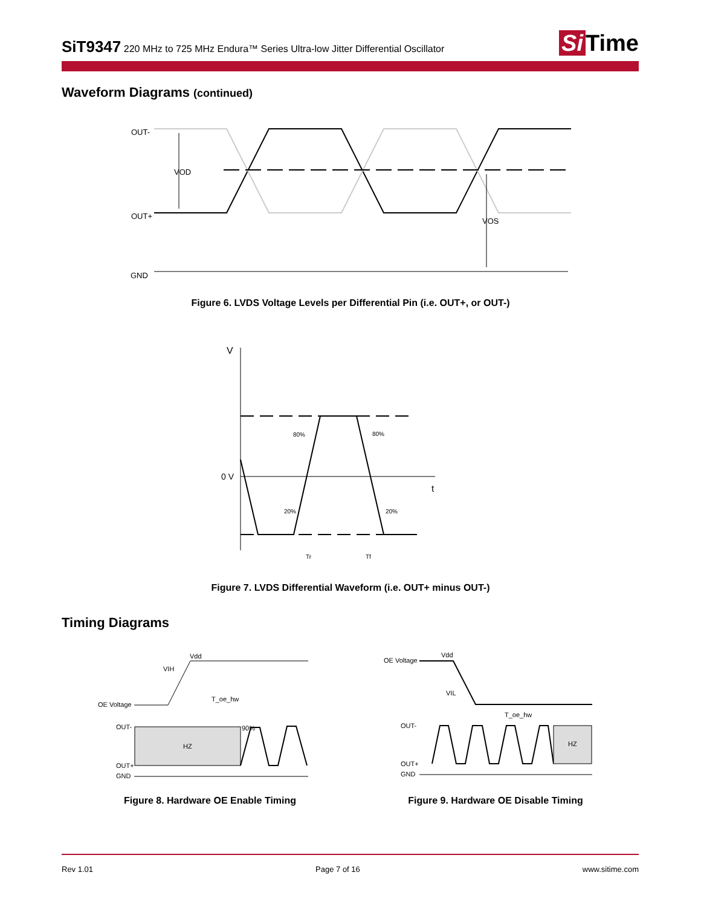SiT9347 220 MHz to 725 MHz Endura™ Series Ultra-low Jitter Differential Oscillator Si Time
Waveform Diagrams (continued)
OUT-
OUT+
GND
VOD
VOS
Figure 6. LVDS Voltage Levels per Differential Pin (i.e. OUT+, or OUT-)
V
0 V
t
80%
80%
20%
20%
Tr
Tf
Figure 7. LVDS Differential Waveform (i.e. OUT+ minus OUT-)
Timing Diagrams
Vdd
VIH
OE Voltage
T_oe_hw
OUT-
OUT+
GND
HZ
90%
Figure 8. Hardware OE Enable Timing
Vdd
VIL
OE Voltage
T_oe_hw
OUT-
OUT+
GND
HZ
Figure 9. Hardware OE Disable Timing
Rev 1.01 Page 7 of 16 www.sitime.com